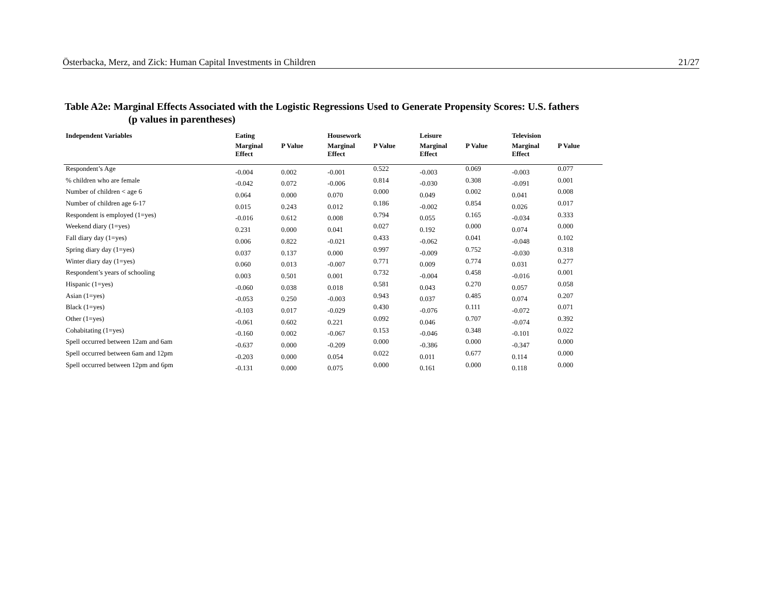Österbacka, Merz, and Zick: Human Capital Investments in Children 21/27
Table A2e: Marginal Effects Associated with the Logistic Regressions Used to Generate Propensity Scores: U.S. fathers
(p values in parentheses)
| Independent Variables | Eating | | Housework | | Leisure | | Television | |
| --- | --- | --- | --- | --- | --- | --- | --- | --- |
| | Marginal Effect | P Value | Marginal Effect | P Value | Marginal Effect | P Value | Marginal Effect | P Value |
| Respondent’s Age | -0.004 | 0.002 | -0.001 | 0.522 | -0.003 | 0.069 | -0.003 | 0.077 |
| % children who are female | -0.042 | 0.072 | -0.006 | 0.814 | -0.030 | 0.308 | -0.091 | 0.001 |
| Number of children < age 6 | 0.064 | 0.000 | 0.070 | 0.000 | 0.049 | 0.002 | 0.041 | 0.008 |
| Number of children age 6-17 | 0.015 | 0.243 | 0.012 | 0.186 | -0.002 | 0.854 | 0.026 | 0.017 |
| Respondent is employed (1=yes) | -0.016 | 0.612 | 0.008 | 0.794 | 0.055 | 0.165 | -0.034 | 0.333 |
| Weekend diary (1=yes) | 0.231 | 0.000 | 0.041 | 0.027 | 0.192 | 0.000 | 0.074 | 0.000 |
| Fall diary day (1=yes) | 0.006 | 0.822 | -0.021 | 0.433 | -0.062 | 0.041 | -0.048 | 0.102 |
| Spring diary day (1=yes) | 0.037 | 0.137 | 0.000 | 0.997 | -0.009 | 0.752 | -0.030 | 0.318 |
| Winter diary day (1=yes) | 0.060 | 0.013 | -0.007 | 0.771 | 0.009 | 0.774 | 0.031 | 0.277 |
| Respondent’s years of schooling | 0.003 | 0.501 | 0.001 | 0.732 | -0.004 | 0.458 | -0.016 | 0.001 |
| Hispanic (1=yes) | -0.060 | 0.038 | 0.018 | 0.581 | 0.043 | 0.270 | 0.057 | 0.058 |
| Asian (1=yes) | -0.053 | 0.250 | -0.003 | 0.943 | 0.037 | 0.485 | 0.074 | 0.207 |
| Black (1=yes) | -0.103 | 0.017 | -0.029 | 0.430 | -0.076 | 0.111 | -0.072 | 0.071 |
| Other (1=yes) | -0.061 | 0.602 | 0.221 | 0.092 | 0.046 | 0.707 | -0.074 | 0.392 |
| Cohabitating (1=yes) | -0.160 | 0.002 | -0.067 | 0.153 | -0.046 | 0.348 | -0.101 | 0.022 |
| Spell occurred between 12am and 6am | -0.637 | 0.000 | -0.209 | 0.000 | -0.386 | 0.000 | -0.347 | 0.000 |
| Spell occurred between 6am and 12pm | -0.203 | 0.000 | 0.054 | 0.022 | 0.011 | 0.677 | 0.114 | 0.000 |
| Spell occurred between 12pm and 6pm | -0.131 | 0.000 | 0.075 | 0.000 | 0.161 | 0.000 | 0.118 | 0.000 |